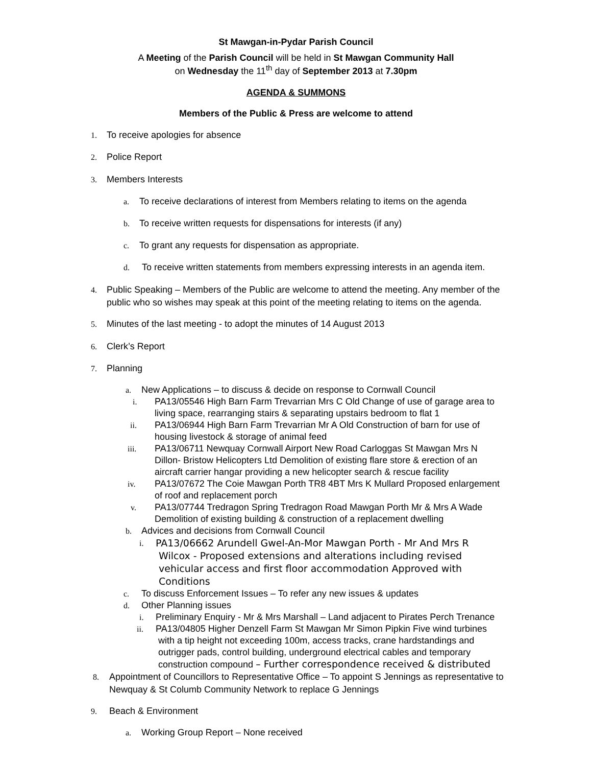St Mawgan-in-Pydar Parish Council
A Meeting of the Parish Council will be held in St Mawgan Community Hall
on Wednesday the 11<sup>th</sup> day of September 2013 at 7.30pm
AGENDA & SUMMONS
Members of the Public & Press are welcome to attend
1. To receive apologies for absence
2. Police Report
3. Members Interests
a. To receive declarations of interest from Members relating to items on the agenda
b. To receive written requests for dispensations for interests (if any)
c. To grant any requests for dispensation as appropriate.
d. To receive written statements from members expressing interests in an agenda item.
4. Public Speaking – Members of the Public are welcome to attend the meeting. Any member of the
public who so wishes may speak at this point of the meeting relating to items on the agenda.
5. Minutes of the last meeting - to adopt the minutes of 14 August 2013
6. Clerk’s Report
7. Planning
a. New Applications – to discuss & decide on response to Cornwall Council
i. PA13/05546 High Barn Farm Trevarrian Mrs C Old Change of use of garage area to
living space, rearranging stairs & separating upstairs bedroom to flat 1
ii. PA13/06944 High Barn Farm Trevarrian Mr A Old Construction of barn for use of
housing livestock & storage of animal feed
iii. PA13/06711 Newquay Cornwall Airport New Road Carloggas St Mawgan Mrs N
Dillon- Bristow Helicopters Ltd Demolition of existing flare store & erection of an
aircraft carrier hangar providing a new helicopter search & rescue facility
iv. PA13/07672 The Coie Mawgan Porth TR8 4BT Mrs K Mullard Proposed enlargement
of roof and replacement porch
v. PA13/07744 Tredragon Spring Tredragon Road Mawgan Porth Mr & Mrs A Wade
Demolition of existing building & construction of a replacement dwelling
b. Advices and decisions from Cornwall Council
i. PA13/06662 Arundell Gwel-An-Mor Mawgan Porth - Mr And Mrs R
Wilcox - Proposed extensions and alterations including revised
vehicular access and first floor accommodation Approved with
Conditions
c. To discuss Enforcement Issues – To refer any new issues & updates
d. Other Planning issues
i. Preliminary Enquiry - Mr & Mrs Marshall – Land adjacent to Pirates Perch Trenance
ii. PA13/04805 Higher Denzell Farm St Mawgan Mr Simon Pipkin Five wind turbines
with a tip height not exceeding 100m, access tracks, crane hardstandings and
outrigger pads, control building, underground electrical cables and temporary
construction compound – Further correspondence received & distributed
8. Appointment of Councillors to Representative Office – To appoint S Jennings as representative to
Newquay & St Columb Community Network to replace G Jennings
9. Beach & Environment
a. Working Group Report – None received